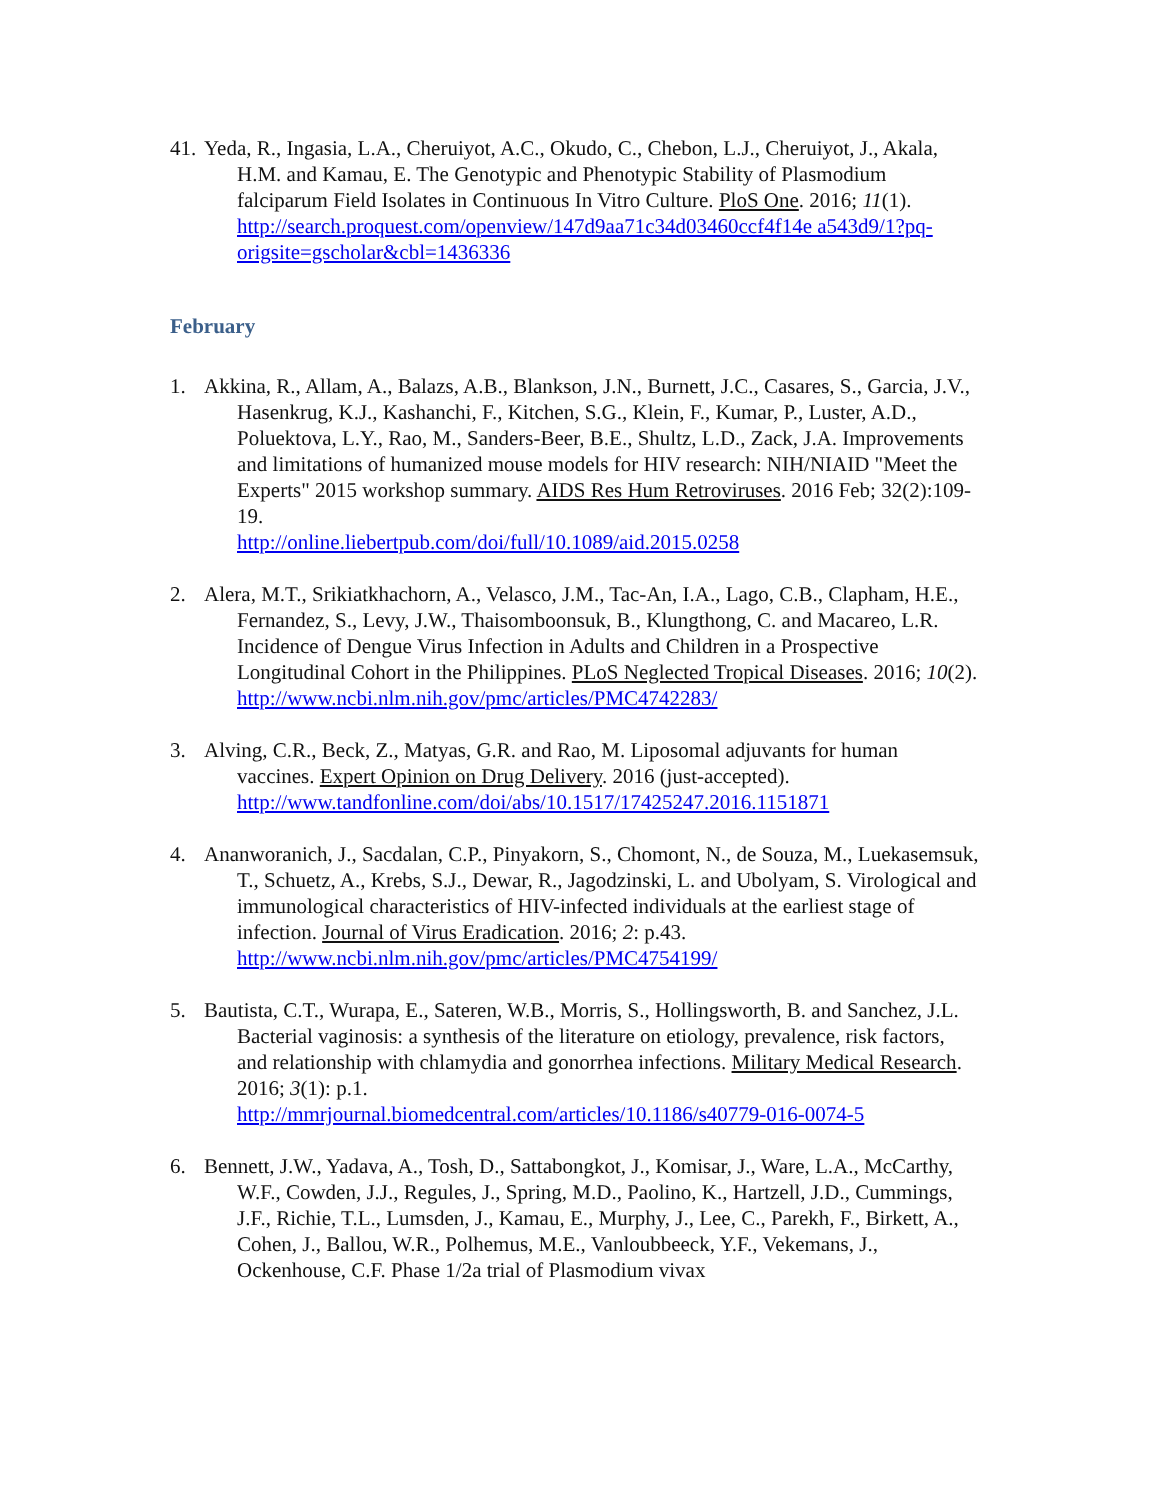41.
Yeda, R., Ingasia, L.A., Cheruiyot, A.C., Okudo, C., Chebon, L.J., Cheruiyot, J., Akala, H.M. and Kamau, E. The Genotypic and Phenotypic Stability of Plasmodium falciparum Field Isolates in Continuous In Vitro Culture. PloS One. 2016; 11(1).
http://search.proquest.com/openview/147d9aa71c34d03460ccf4f14e a543d9/1?pq-origsite=gscholar&cbl=1436336
February
1. Akkina, R., Allam, A., Balazs, A.B., Blankson, J.N., Burnett, J.C., Casares, S., Garcia, J.V., Hasenkrug, K.J., Kashanchi, F., Kitchen, S.G., Klein, F., Kumar, P., Luster, A.D., Poluektova, L.Y., Rao, M., Sanders-Beer, B.E., Shultz, L.D., Zack, J.A. Improvements and limitations of humanized mouse models for HIV research: NIH/NIAID "Meet the Experts" 2015 workshop summary. AIDS Res Hum Retroviruses. 2016 Feb; 32(2):109-19.
http://online.liebertpub.com/doi/full/10.1089/aid.2015.0258
2. Alera, M.T., Srikiatkhachorn, A., Velasco, J.M., Tac-An, I.A., Lago, C.B., Clapham, H.E., Fernandez, S., Levy, J.W., Thaisomboonsuk, B., Klungthong, C. and Macareo, L.R. Incidence of Dengue Virus Infection in Adults and Children in a Prospective Longitudinal Cohort in the Philippines. PLoS Neglected Tropical Diseases. 2016; 10(2).
http://www.ncbi.nlm.nih.gov/pmc/articles/PMC4742283/
3. Alving, C.R., Beck, Z., Matyas, G.R. and Rao, M. Liposomal adjuvants for human vaccines. Expert Opinion on Drug Delivery. 2016 (just-accepted).
http://www.tandfonline.com/doi/abs/10.1517/17425247.2016.1151871
4. Ananworanich, J., Sacdalan, C.P., Pinyakorn, S., Chomont, N., de Souza, M., Luekasemsuk, T., Schuetz, A., Krebs, S.J., Dewar, R., Jagodzinski, L. and Ubolyam, S. Virological and immunological characteristics of HIV-infected individuals at the earliest stage of infection. Journal of Virus Eradication. 2016; 2: p.43.
http://www.ncbi.nlm.nih.gov/pmc/articles/PMC4754199/
5. Bautista, C.T., Wurapa, E., Sateren, W.B., Morris, S., Hollingsworth, B. and Sanchez, J.L. Bacterial vaginosis: a synthesis of the literature on etiology, prevalence, risk factors, and relationship with chlamydia and gonorrhea infections. Military Medical Research. 2016; 3(1): p.1.
http://mmrjournal.biomedcentral.com/articles/10.1186/s40779-016-0074-5
6. Bennett, J.W., Yadava, A., Tosh, D., Sattabongkot, J., Komisar, J., Ware, L.A., McCarthy, W.F., Cowden, J.J., Regules, J., Spring, M.D., Paolino, K., Hartzell, J.D., Cummings, J.F., Richie, T.L., Lumsden, J., Kamau, E., Murphy, J., Lee, C., Parekh, F., Birkett, A., Cohen, J., Ballou, W.R., Polhemus, M.E., Vanloubbeeck, Y.F., Vekemans, J., Ockenhouse, C.F. Phase 1/2a trial of Plasmodium vivax